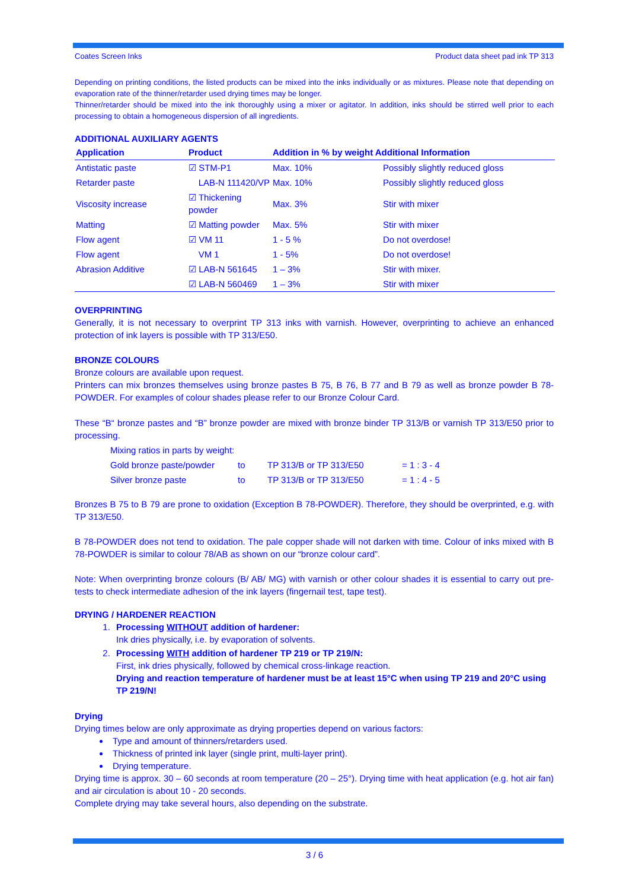Coates Screen Inks Product data sheet pad ink TP 313
Depending on printing conditions, the listed products can be mixed into the inks individually or as mixtures. Please note that depending on evaporation rate of the thinner/retarder used drying times may be longer.
Thinner/retarder should be mixed into the ink thoroughly using a mixer or agitator. In addition, inks should be stirred well prior to each processing to obtain a homogeneous dispersion of all ingredients.
ADDITIONAL AUXILIARY AGENTS
| Application | Product | Addition in % by weight Additional Information | |
| --- | --- | --- | --- |
| Antistatic paste | ☑ STM-P1 | Max. 10% | Possibly slightly reduced gloss |
| Retarder paste | LAB-N 111420/VP | Max. 10% | Possibly slightly reduced gloss |
| Viscosity increase | ☑ Thickening powder | Max. 3% | Stir with mixer |
| Matting | ☑ Matting powder | Max. 5% | Stir with mixer |
| Flow agent | ☑ VM 11 | 1 - 5 % | Do not overdose! |
| Flow agent | VM 1 | 1 - 5% | Do not overdose! |
| Abrasion Additive | ☑ LAB-N 561645 | 1 – 3% | Stir with mixer. |
| | ☑ LAB-N 560469 | 1 – 3% | Stir with mixer |
OVERPRINTING
Generally, it is not necessary to overprint TP 313 inks with varnish. However, overprinting to achieve an enhanced protection of ink layers is possible with TP 313/E50.
BRONZE COLOURS
Bronze colours are available upon request.
Printers can mix bronzes themselves using bronze pastes B 75, B 76, B 77 and B 79 as well as bronze powder B 78-POWDER. For examples of colour shades please refer to our Bronze Colour Card.
These “B“ bronze pastes and “B” bronze powder are mixed with bronze binder TP 313/B or varnish TP 313/E50 prior to processing.
| Mixing ratios in parts by weight: | | | |
| Gold bronze paste/powder | to | TP 313/B or TP 313/E50 | = 1 : 3 - 4 |
| Silver bronze paste | to | TP 313/B or TP 313/E50 | = 1 : 4 - 5 |
Bronzes B 75 to B 79 are prone to oxidation (Exception B 78-POWDER). Therefore, they should be overprinted, e.g. with TP 313/E50.
B 78-POWDER does not tend to oxidation. The pale copper shade will not darken with time. Colour of inks mixed with B 78-POWDER is similar to colour 78/AB as shown on our “bronze colour card”.
Note: When overprinting bronze colours (B/ AB/ MG) with varnish or other colour shades it is essential to carry out pre-tests to check intermediate adhesion of the ink layers (fingernail test, tape test).
DRYING / HARDENER REACTION
1. Processing WITHOUT addition of hardener:
Ink dries physically, i.e. by evaporation of solvents.
2. Processing WITH addition of hardener TP 219 or TP 219/N:
First, ink dries physically, followed by chemical cross-linkage reaction.
Drying and reaction temperature of hardener must be at least 15°C when using TP 219 and 20°C using TP 219/N!
Drying
Drying times below are only approximate as drying properties depend on various factors:
Type and amount of thinners/retarders used.
Thickness of printed ink layer (single print, multi-layer print).
Drying temperature.
Drying time is approx. 30 – 60 seconds at room temperature (20 – 25°). Drying time with heat application (e.g. hot air fan) and air circulation is about 10 - 20 seconds.
Complete drying may take several hours, also depending on the substrate.
3 / 6